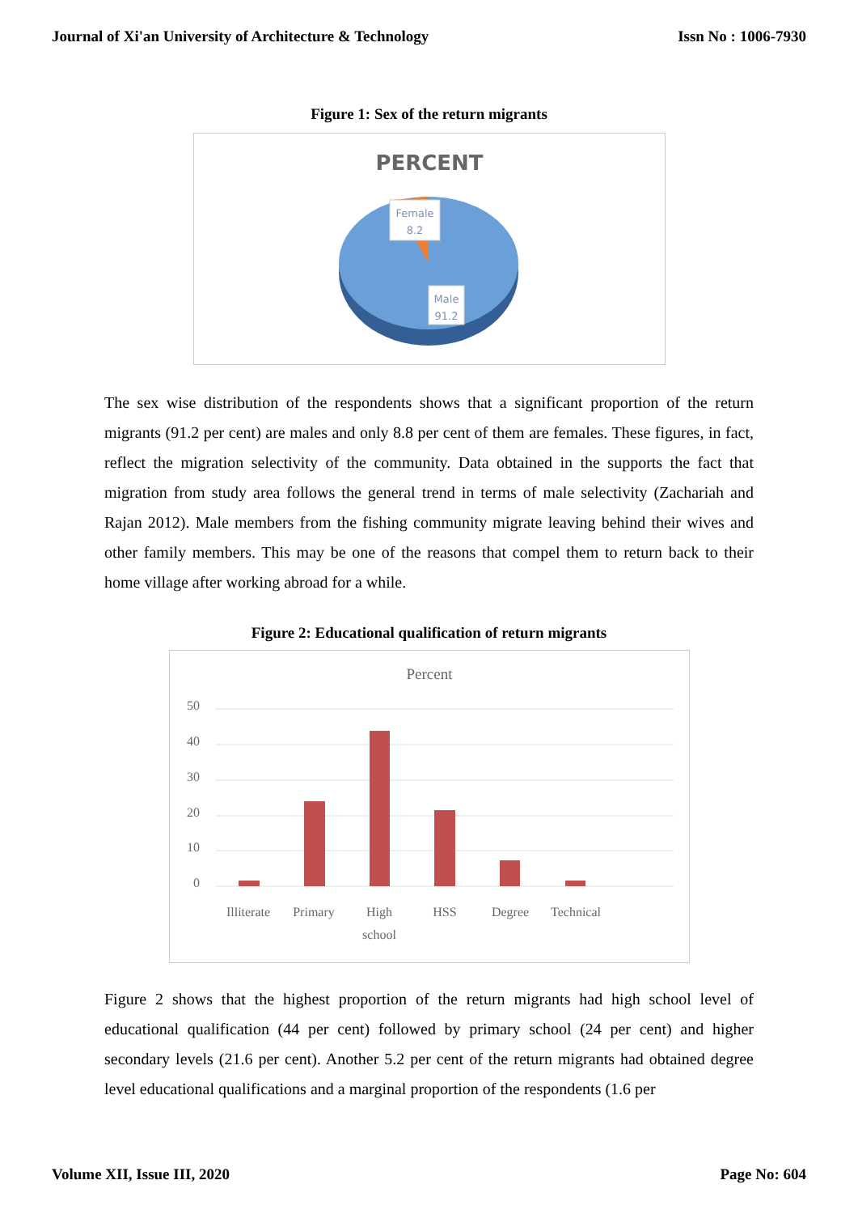Journal of Xi'an University of Architecture & Technology Issn No : 1006-7930
Figure 1: Sex of the return migrants
PERCENT
Female
8.2
Male
91.2
The sex wise distribution of the respondents shows that a significant proportion of the return migrants (91.2 per cent) are males and only 8.8 per cent of them are females. These figures, in fact, reflect the migration selectivity of the community. Data obtained in the supports the fact that migration from study area follows the general trend in terms of male selectivity (Zachariah and Rajan 2012). Male members from the fishing community migrate leaving behind their wives and other family members. This may be one of the reasons that compel them to return back to their home village after working abroad for a while.
Figure 2: Educational qualification of return migrants
Percent
50
40
30
20
10
0
Illiterate
Primary
High
school
HSS
Degree
Technical
Figure 2 shows that the highest proportion of the return migrants had high school level of educational qualification (44 per cent) followed by primary school (24 per cent) and higher secondary levels (21.6 per cent). Another 5.2 per cent of the return migrants had obtained degree level educational qualifications and a marginal proportion of the respondents (1.6 per
Volume XII, Issue III, 2020 Page No: 604